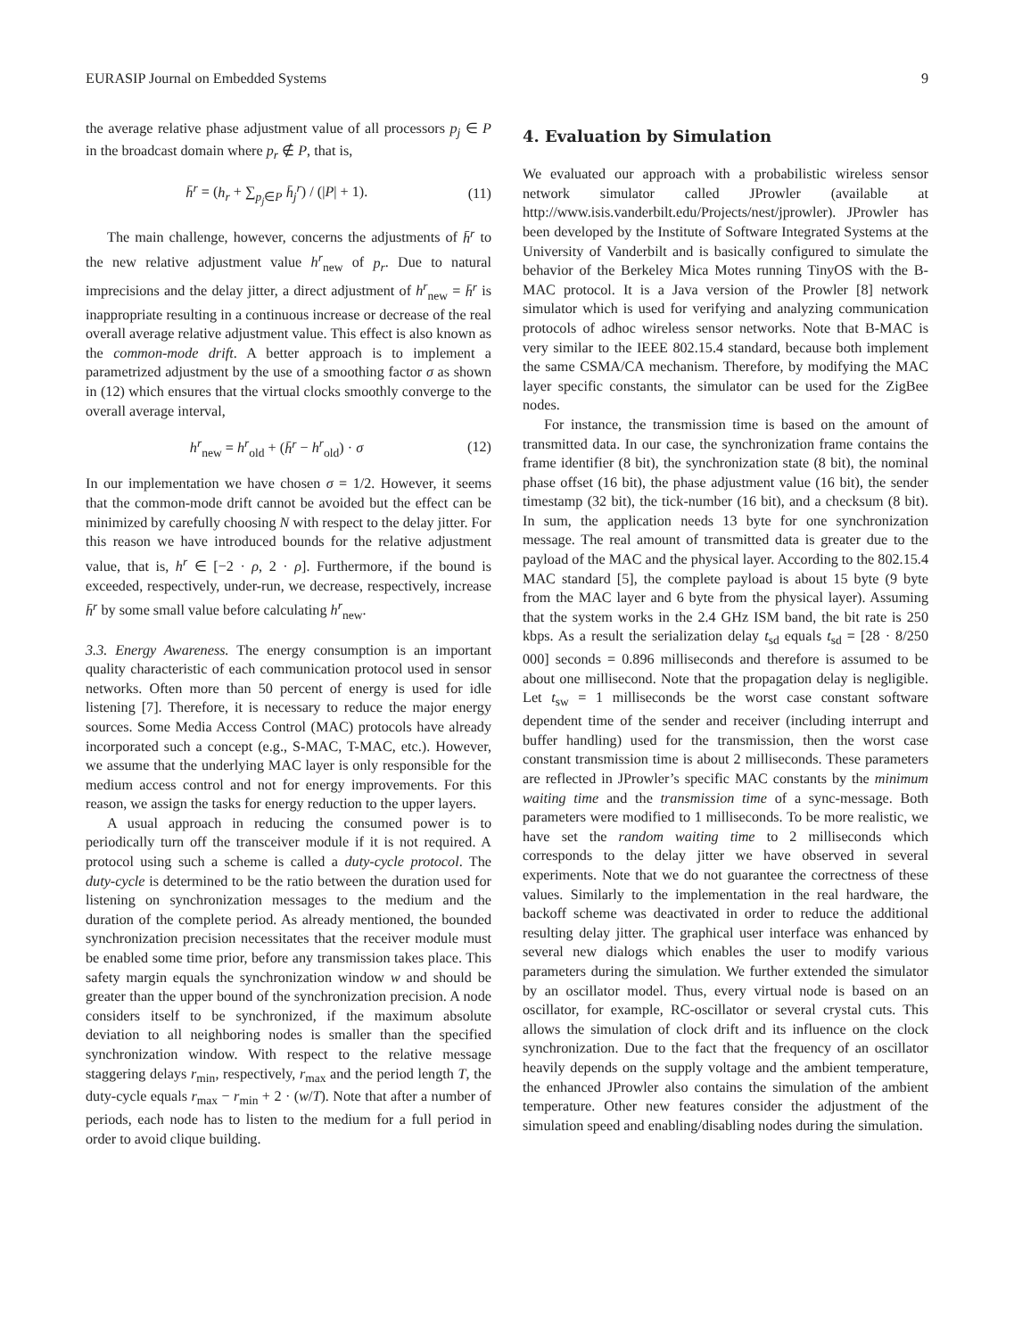EURASIP Journal on Embedded Systems 9
the average relative phase adjustment value of all processors p<sub>j</sub> ∈ P in the broadcast domain where p<sub>r</sub> ∉ P, that is,
h̄<sup>r</sup> = (h<sub>r</sub> + ∑<sub>p<sub>j</sub>∈P</sub> h̄<sub>j</sub><sup>r</sup>) / (|P| + 1). (11)
The main challenge, however, concerns the adjustments of h̄<sup>r</sup> to the new relative adjustment value h<sup>r</sup><sub>new</sub> of p<sub>r</sub>. Due to natural imprecisions and the delay jitter, a direct adjustment of h<sup>r</sup><sub>new</sub> = h̄<sup>r</sup> is inappropriate resulting in a continuous increase or decrease of the real overall average relative adjustment value. This effect is also known as the common-mode drift. A better approach is to implement a parametrized adjustment by the use of a smoothing factor σ as shown in (12) which ensures that the virtual clocks smoothly converge to the overall average interval,
h<sup>r</sup><sub>new</sub> = h<sup>r</sup><sub>old</sub> + (h̄<sup>r</sup> − h<sup>r</sup><sub>old</sub>) · σ (12)
In our implementation we have chosen σ = 1/2. However, it seems that the common-mode drift cannot be avoided but the effect can be minimized by carefully choosing N with respect to the delay jitter. For this reason we have introduced bounds for the relative adjustment value, that is, h<sup>r</sup> ∈ [−2 · ρ, 2 · ρ]. Furthermore, if the bound is exceeded, respectively, under-run, we decrease, respectively, increase h̄<sup>r</sup> by some small value before calculating h<sup>r</sup><sub>new</sub>.
3.3. Energy Awareness. The energy consumption is an important quality characteristic of each communication protocol used in sensor networks. Often more than 50 percent of energy is used for idle listening [7]. Therefore, it is necessary to reduce the major energy sources. Some Media Access Control (MAC) protocols have already incorporated such a concept (e.g., S-MAC, T-MAC, etc.). However, we assume that the underlying MAC layer is only responsible for the medium access control and not for energy improvements. For this reason, we assign the tasks for energy reduction to the upper layers.
A usual approach in reducing the consumed power is to periodically turn off the transceiver module if it is not required. A protocol using such a scheme is called a duty-cycle protocol. The duty-cycle is determined to be the ratio between the duration used for listening on synchronization messages to the medium and the duration of the complete period. As already mentioned, the bounded synchronization precision necessitates that the receiver module must be enabled some time prior, before any transmission takes place. This safety margin equals the synchronization window w and should be greater than the upper bound of the synchronization precision. A node considers itself to be synchronized, if the maximum absolute deviation to all neighboring nodes is smaller than the specified synchronization window. With respect to the relative message staggering delays r<sub>min</sub>, respectively, r<sub>max</sub> and the period length T, the duty-cycle equals r<sub>max</sub> − r<sub>min</sub> + 2 · (w/T). Note that after a number of periods, each node has to listen to the medium for a full period in order to avoid clique building.
4. Evaluation by Simulation
We evaluated our approach with a probabilistic wireless sensor network simulator called JProwler (available at http://www.isis.vanderbilt.edu/Projects/nest/jprowler). JProwler has been developed by the Institute of Software Integrated Systems at the University of Vanderbilt and is basically configured to simulate the behavior of the Berkeley Mica Motes running TinyOS with the B-MAC protocol. It is a Java version of the Prowler [8] network simulator which is used for verifying and analyzing communication protocols of adhoc wireless sensor networks. Note that B-MAC is very similar to the IEEE 802.15.4 standard, because both implement the same CSMA/CA mechanism. Therefore, by modifying the MAC layer specific constants, the simulator can be used for the ZigBee nodes.
For instance, the transmission time is based on the amount of transmitted data. In our case, the synchronization frame contains the frame identifier (8 bit), the synchronization state (8 bit), the nominal phase offset (16 bit), the phase adjustment value (16 bit), the sender timestamp (32 bit), the tick-number (16 bit), and a checksum (8 bit). In sum, the application needs 13 byte for one synchronization message. The real amount of transmitted data is greater due to the payload of the MAC and the physical layer. According to the 802.15.4 MAC standard [5], the complete payload is about 15 byte (9 byte from the MAC layer and 6 byte from the physical layer). Assuming that the system works in the 2.4 GHz ISM band, the bit rate is 250 kbps. As a result the serialization delay t<sub>sd</sub> equals t<sub>sd</sub> = [28 · 8/250 000] seconds = 0.896 milliseconds and therefore is assumed to be about one millisecond. Note that the propagation delay is negligible. Let t<sub>sw</sub> = 1 milliseconds be the worst case constant software dependent time of the sender and receiver (including interrupt and buffer handling) used for the transmission, then the worst case constant transmission time is about 2 milliseconds. These parameters are reflected in JProwler’s specific MAC constants by the minimum waiting time and the transmission time of a sync-message. Both parameters were modified to 1 milliseconds. To be more realistic, we have set the random waiting time to 2 milliseconds which corresponds to the delay jitter we have observed in several experiments. Note that we do not guarantee the correctness of these values. Similarly to the implementation in the real hardware, the backoff scheme was deactivated in order to reduce the additional resulting delay jitter. The graphical user interface was enhanced by several new dialogs which enables the user to modify various parameters during the simulation. We further extended the simulator by an oscillator model. Thus, every virtual node is based on an oscillator, for example, RC-oscillator or several crystal cuts. This allows the simulation of clock drift and its influence on the clock synchronization. Due to the fact that the frequency of an oscillator heavily depends on the supply voltage and the ambient temperature, the enhanced JProwler also contains the simulation of the ambient temperature. Other new features consider the adjustment of the simulation speed and enabling/disabling nodes during the simulation.